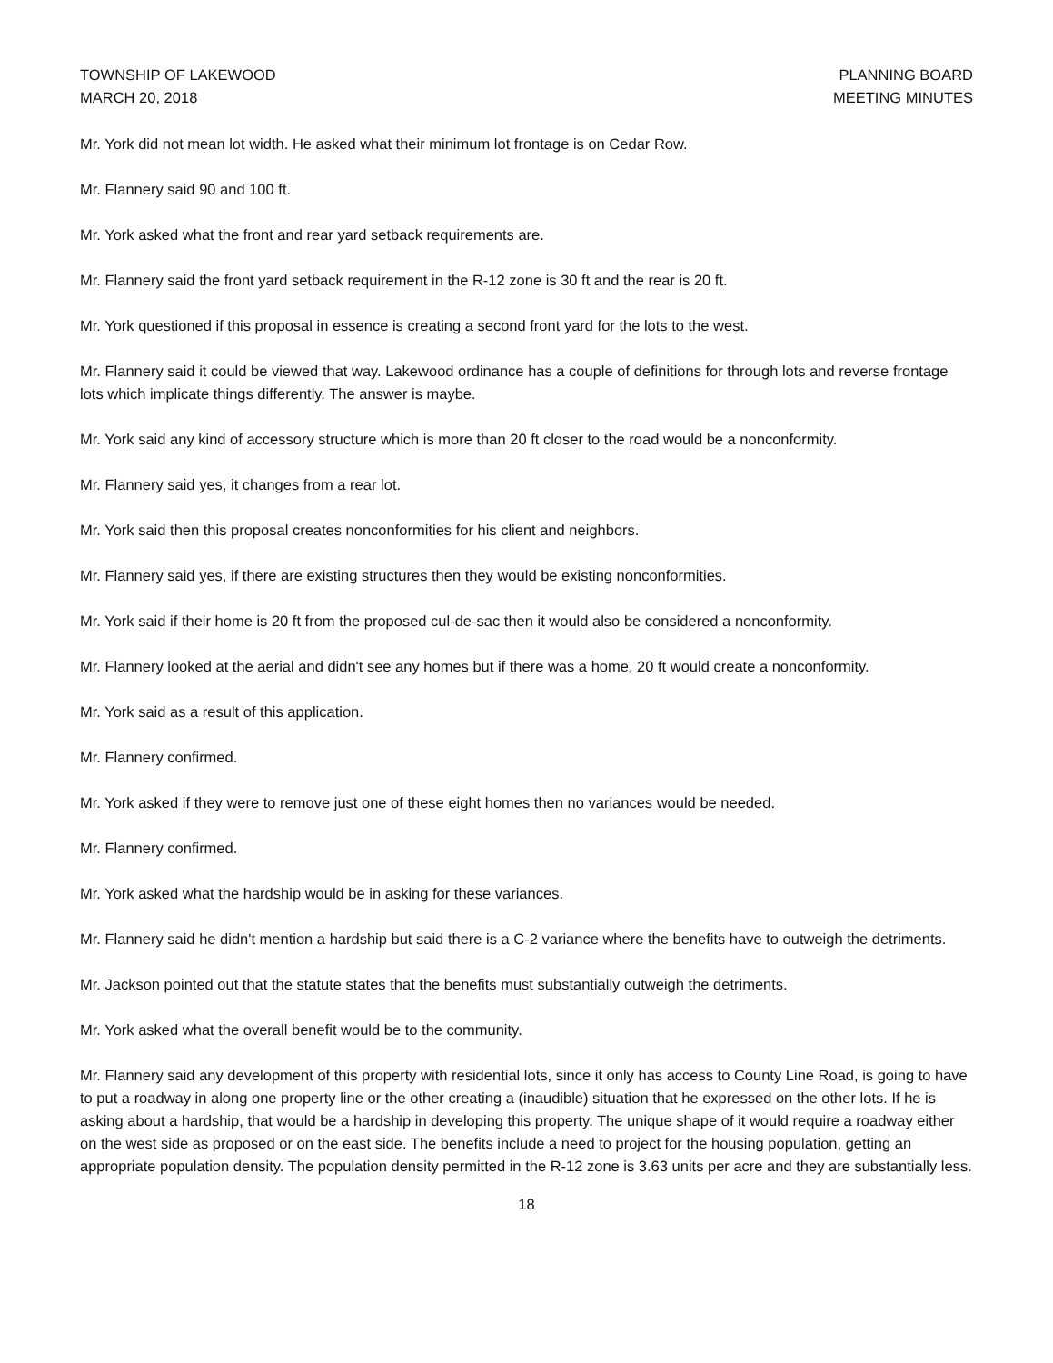TOWNSHIP OF LAKEWOOD
MARCH 20, 2018
PLANNING BOARD
MEETING MINUTES
Mr. York did not mean lot width. He asked what their minimum lot frontage is on Cedar Row.
Mr. Flannery said 90 and 100 ft.
Mr. York asked what the front and rear yard setback requirements are.
Mr. Flannery said the front yard setback requirement in the R-12 zone is 30 ft and the rear is 20 ft.
Mr. York questioned if this proposal in essence is creating a second front yard for the lots to the west.
Mr. Flannery said it could be viewed that way. Lakewood ordinance has a couple of definitions for through lots and reverse frontage lots which implicate things differently. The answer is maybe.
Mr. York said any kind of accessory structure which is more than 20 ft closer to the road would be a nonconformity.
Mr. Flannery said yes, it changes from a rear lot.
Mr. York said then this proposal creates nonconformities for his client and neighbors.
Mr. Flannery said yes, if there are existing structures then they would be existing nonconformities.
Mr. York said if their home is 20 ft from the proposed cul-de-sac then it would also be considered a nonconformity.
Mr. Flannery looked at the aerial and didn't see any homes but if there was a home, 20 ft would create a nonconformity.
Mr. York said as a result of this application.
Mr. Flannery confirmed.
Mr. York asked if they were to remove just one of these eight homes then no variances would be needed.
Mr. Flannery confirmed.
Mr. York asked what the hardship would be in asking for these variances.
Mr. Flannery said he didn't mention a hardship but said there is a C-2 variance where the benefits have to outweigh the detriments.
Mr. Jackson pointed out that the statute states that the benefits must substantially outweigh the detriments.
Mr. York asked what the overall benefit would be to the community.
Mr. Flannery said any development of this property with residential lots, since it only has access to County Line Road, is going to have to put a roadway in along one property line or the other creating a (inaudible) situation that he expressed on the other lots. If he is asking about a hardship, that would be a hardship in developing this property. The unique shape of it would require a roadway either on the west side as proposed or on the east side. The benefits include a need to project for the housing population, getting an appropriate population density. The population density permitted in the R-12 zone is 3.63 units per acre and they are substantially less.
18